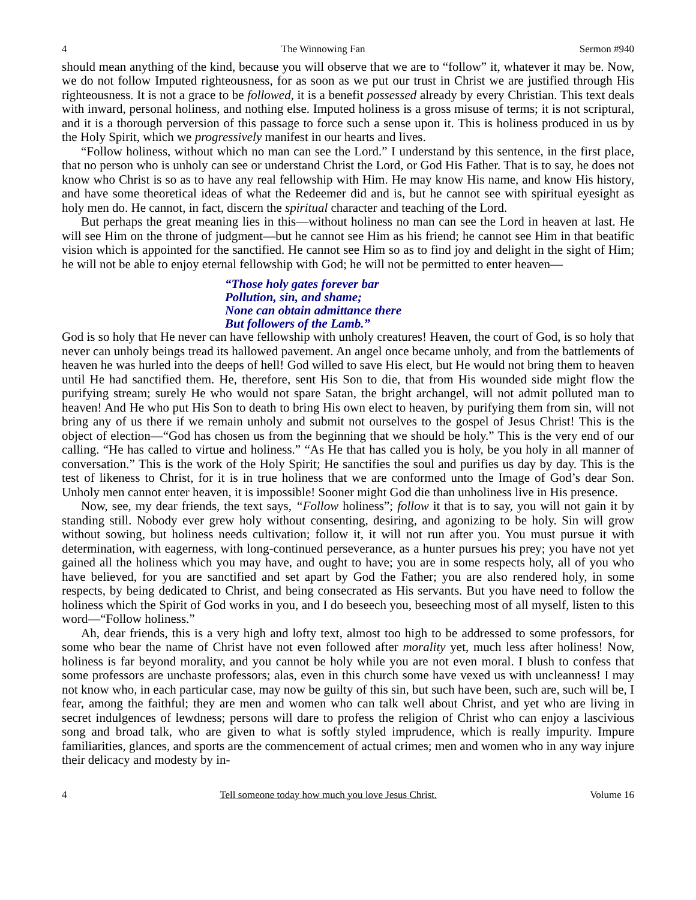4 The Winnowing Fan Sermon #940
should mean anything of the kind, because you will observe that we are to “follow” it, whatever it may be. Now, we do not follow Imputed righteousness, for as soon as we put our trust in Christ we are justified through His righteousness. It is not a grace to be followed, it is a benefit possessed already by every Christian. This text deals with inward, personal holiness, and nothing else. Imputed holiness is a gross misuse of terms; it is not scriptural, and it is a thorough perversion of this passage to force such a sense upon it. This is holiness produced in us by the Holy Spirit, which we progressively manifest in our hearts and lives.
“Follow holiness, without which no man can see the Lord.” I understand by this sentence, in the first place, that no person who is unholy can see or understand Christ the Lord, or God His Father. That is to say, he does not know who Christ is so as to have any real fellowship with Him. He may know His name, and know His history, and have some theoretical ideas of what the Redeemer did and is, but he cannot see with spiritual eyesight as holy men do. He cannot, in fact, discern the spiritual character and teaching of the Lord.
But perhaps the great meaning lies in this—without holiness no man can see the Lord in heaven at last. He will see Him on the throne of judgment—but he cannot see Him as his friend; he cannot see Him in that beatific vision which is appointed for the sanctified. He cannot see Him so as to find joy and delight in the sight of Him; he will not be able to enjoy eternal fellowship with God; he will not be permitted to enter heaven—
“Those holy gates forever bar
Pollution, sin, and shame;
None can obtain admittance there
But followers of the Lamb.”
God is so holy that He never can have fellowship with unholy creatures! Heaven, the court of God, is so holy that never can unholy beings tread its hallowed pavement. An angel once became unholy, and from the battlements of heaven he was hurled into the deeps of hell! God willed to save His elect, but He would not bring them to heaven until He had sanctified them. He, therefore, sent His Son to die, that from His wounded side might flow the purifying stream; surely He who would not spare Satan, the bright archangel, will not admit polluted man to heaven! And He who put His Son to death to bring His own elect to heaven, by purifying them from sin, will not bring any of us there if we remain unholy and submit not ourselves to the gospel of Jesus Christ! This is the object of election—“God has chosen us from the beginning that we should be holy.” This is the very end of our calling. “He has called to virtue and holiness.” “As He that has called you is holy, be you holy in all manner of conversation.” This is the work of the Holy Spirit; He sanctifies the soul and purifies us day by day. This is the test of likeness to Christ, for it is in true holiness that we are conformed unto the Image of God’s dear Son. Unholy men cannot enter heaven, it is impossible! Sooner might God die than unholiness live in His presence.
Now, see, my dear friends, the text says, “Follow holiness”; follow it that is to say, you will not gain it by standing still. Nobody ever grew holy without consenting, desiring, and agonizing to be holy. Sin will grow without sowing, but holiness needs cultivation; follow it, it will not run after you. You must pursue it with determination, with eagerness, with long-continued perseverance, as a hunter pursues his prey; you have not yet gained all the holiness which you may have, and ought to have; you are in some respects holy, all of you who have believed, for you are sanctified and set apart by God the Father; you are also rendered holy, in some respects, by being dedicated to Christ, and being consecrated as His servants. But you have need to follow the holiness which the Spirit of God works in you, and I do beseech you, beseeching most of all myself, listen to this word—“Follow holiness.”
Ah, dear friends, this is a very high and lofty text, almost too high to be addressed to some professors, for some who bear the name of Christ have not even followed after morality yet, much less after holiness! Now, holiness is far beyond morality, and you cannot be holy while you are not even moral. I blush to confess that some professors are unchaste professors; alas, even in this church some have vexed us with uncleanness! I may not know who, in each particular case, may now be guilty of this sin, but such have been, such are, such will be, I fear, among the faithful; they are men and women who can talk well about Christ, and yet who are living in secret indulgences of lewdness; persons will dare to profess the religion of Christ who can enjoy a lascivious song and broad talk, who are given to what is softly styled imprudence, which is really impurity. Impure familiarities, glances, and sports are the commencement of actual crimes; men and women who in any way injure their delicacy and modesty by in-
4 Tell someone today how much you love Jesus Christ. Volume 16